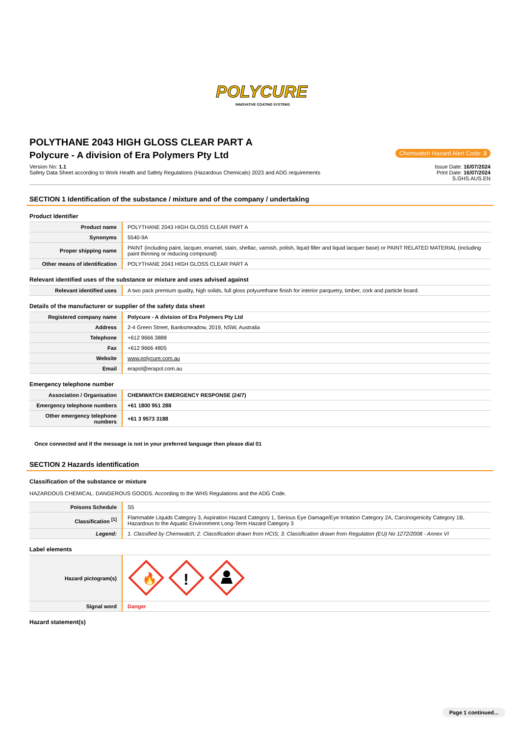POLYCURE
INNOVATIVE COATING SYSTEMS
POLYTHANE 2043 HIGH GLOSS CLEAR PART A
Polycure - A division of Era Polymers Pty Ltd
Chemwatch Hazard Alert Code: 3
Version No: 1.1
Safety Data Sheet according to Work Health and Safety Regulations (Hazardous Chemicals) 2023 and ADG requirements
Issue Date: 16/07/2024
Print Date: 16/07/2024
S.GHS.AUS.EN
SECTION 1 Identification of the substance / mixture and of the company / undertaking
Product Identifier
| Product name | POLYTHANE 2043 HIGH GLOSS CLEAR PART A |
| Synonyms | 5540-9A |
| Proper shipping name | PAINT (including paint, lacquer, enamel, stain, shellac, varnish, polish, liquid filler and liquid lacquer base) or PAINT RELATED MATERIAL (including paint thinning or reducing compound) |
| Other means of identification | POLYTHANE 2043 HIGH GLOSS CLEAR PART A |
Relevant identified uses of the substance or mixture and uses advised against
| Relevant identified uses | A two pack premium quality, high solids, full gloss polyurethane finish for interior parquetry, timber, cork and particle board. |
Details of the manufacturer or supplier of the safety data sheet
| Registered company name | Polycure - A division of Era Polymers Pty Ltd |
| Address | 2-4 Green Street, Banksmeadow, 2019, NSW, Australia |
| Telephone | +612 9666 3888 |
| Fax | +612 9666 4805 |
| Website | www.polycure.com.au |
| Email | erapol@erapol.com.au |
Emergency telephone number
| Association / Organisation | CHEMWATCH EMERGENCY RESPONSE (24/7) |
| Emergency telephone numbers | +61 1800 951 288 |
| Other emergency telephone numbers | +61 3 9573 3188 |
Once connected and if the message is not in your preferred language then please dial 01
SECTION 2 Hazards identification
Classification of the substance or mixture
HAZARDOUS CHEMICAL. DANGEROUS GOODS. According to the WHS Regulations and the ADG Code.
| Poisons Schedule | S5 |
| Classification <sup>[1]</sup> | Flammable Liquids Category 3, Aspiration Hazard Category 1, Serious Eye Damage/Eye Irritation Category 2A, Carcinogenicity Category 1B, Hazardous to the Aquatic Environment Long-Term Hazard Category 3 |
| Legend: | 1. Classified by Chemwatch; 2. Classification drawn from HCIS; 3. Classification drawn from Regulation (EU) No 1272/2008 - Annex VI |
Label elements
| Hazard pictogram(s) | 🔥 ! |
| Signal word | Danger |
Hazard statement(s)
Page 1 continued...